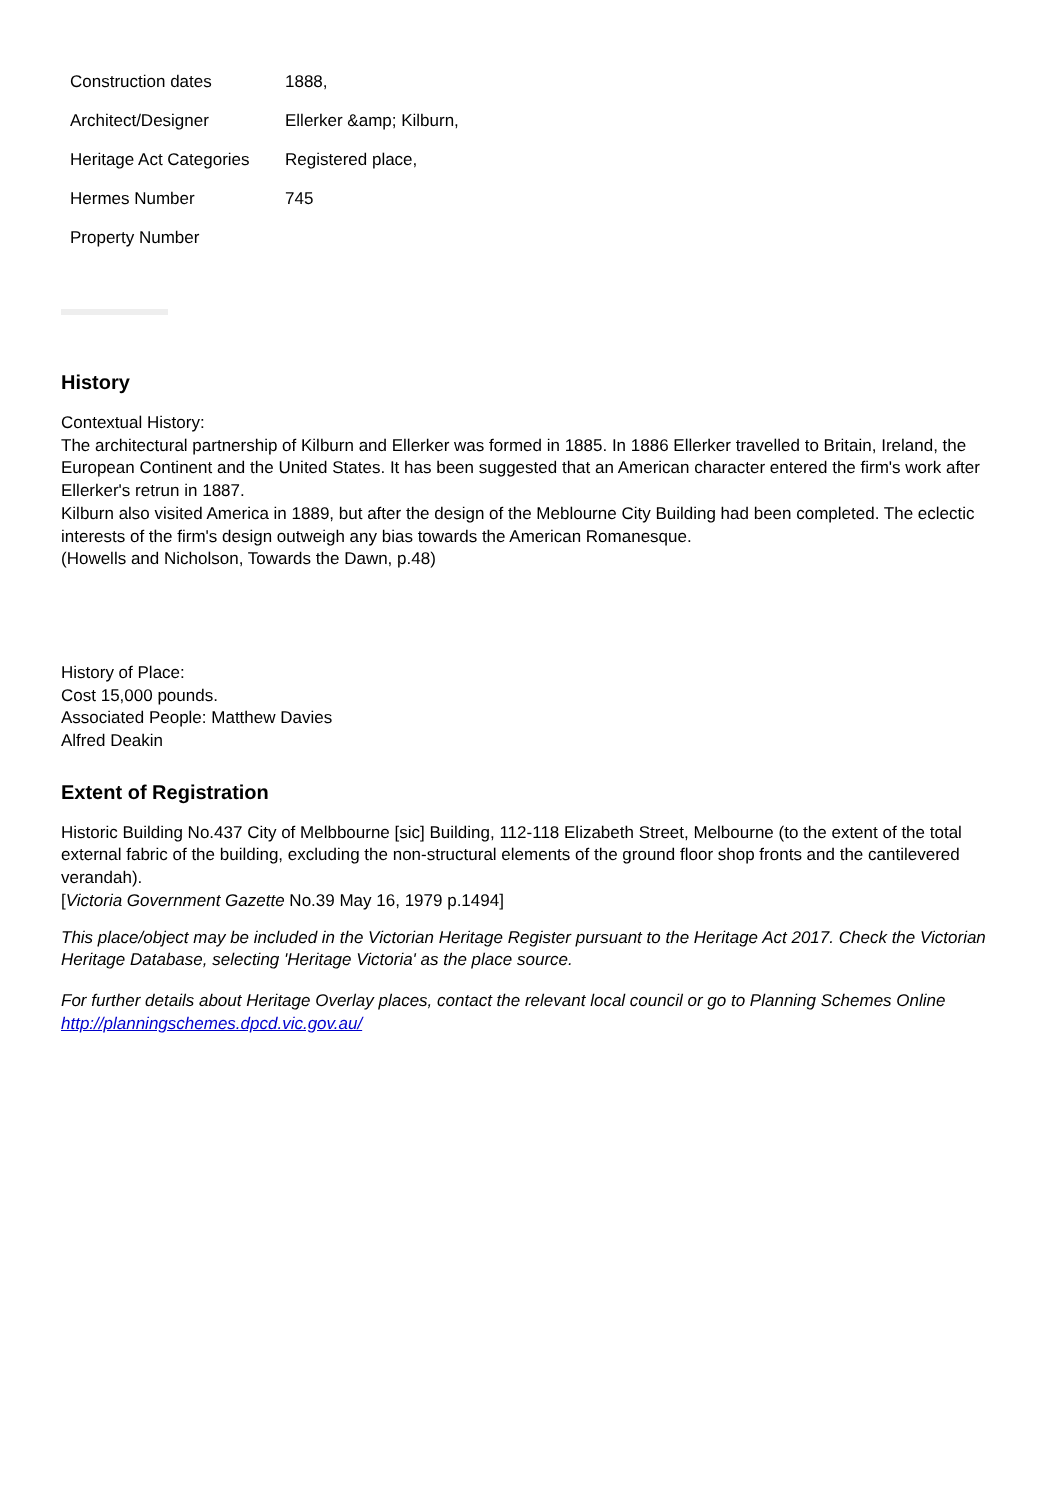| Construction dates | 1888, |
| Architect/Designer | Ellerker &amp; Kilburn, |
| Heritage Act Categories | Registered place, |
| Hermes Number | 745 |
| Property Number | |
History
Contextual History:
The architectural partnership of Kilburn and Ellerker was formed in 1885. In 1886 Ellerker travelled to Britain, Ireland, the European Continent and the United States. It has been suggested that an American character entered the firm's work after Ellerker's retrun in 1887.
Kilburn also visited America in 1889, but after the design of the Meblourne City Building had been completed. The eclectic interests of the firm's design outweigh any bias towards the American Romanesque.
(Howells and Nicholson, Towards the Dawn, p.48)
History of Place:
Cost 15,000 pounds.
Associated People: Matthew Davies
Alfred Deakin
Extent of Registration
Historic Building No.437 City of Melbbourne [sic] Building, 112-118 Elizabeth Street, Melbourne (to the extent of the total external fabric of the building, excluding the non-structural elements of the ground floor shop fronts and the cantilevered verandah).
[Victoria Government Gazette No.39 May 16, 1979 p.1494]
This place/object may be included in the Victorian Heritage Register pursuant to the Heritage Act 2017. Check the Victorian Heritage Database, selecting 'Heritage Victoria' as the place source.
For further details about Heritage Overlay places, contact the relevant local council or go to Planning Schemes Online http://planningschemes.dpcd.vic.gov.au/